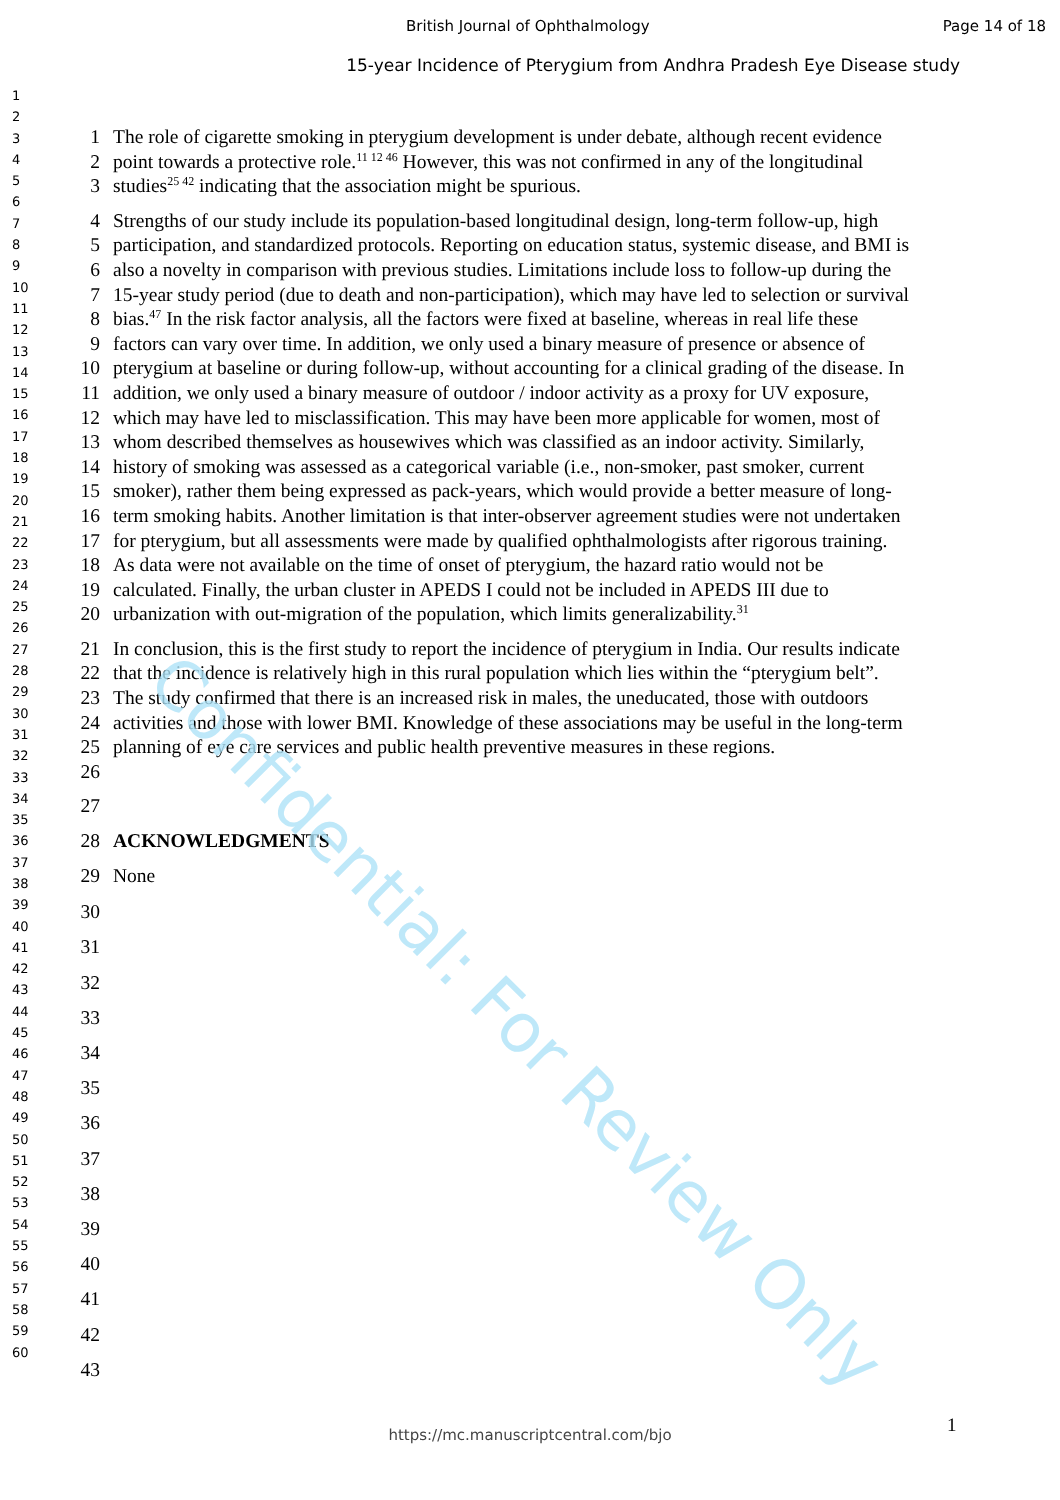Confidential: For Review Only
British Journal of Ophthalmology Page 14 of 18
15-year Incidence of Pterygium from Andhra Pradesh Eye Disease study
1
2
3
4
5
6
7
8
9
10
11
12
13
14
15
16
17
18
19
20
21
22
23
24
25
26
27
28
29
30
31
32
33
34
35
36
37
38
39
40
41
42
43
44
45
46
47
48
49
50
51
52
53
54
55
56
57
58
59
60
1
2
3 The role of cigarette smoking in pterygium development is under debate, although recent evidence point towards a protective role.<sup>11 12 46</sup> However, this was not confirmed in any of the longitudinal studies<sup>25 42</sup> indicating that the association might be spurious.
4
5
6
7
8
9
10
11
12
13
14
15
16
17
18
19
20 Strengths of our study include its population-based longitudinal design, long-term follow-up, high participation, and standardized protocols. Reporting on education status, systemic disease, and BMI is also a novelty in comparison with previous studies. Limitations include loss to follow-up during the 15-year study period (due to death and non-participation), which may have led to selection or survival bias.<sup>47</sup> In the risk factor analysis, all the factors were fixed at baseline, whereas in real life these factors can vary over time. In addition, we only used a binary measure of presence or absence of pterygium at baseline or during follow-up, without accounting for a clinical grading of the disease. In addition, we only used a binary measure of outdoor / indoor activity as a proxy for UV exposure, which may have led to misclassification. This may have been more applicable for women, most of whom described themselves as housewives which was classified as an indoor activity. Similarly, history of smoking was assessed as a categorical variable (i.e., non-smoker, past smoker, current smoker), rather them being expressed as pack-years, which would provide a better measure of long-term smoking habits. Another limitation is that inter-observer agreement studies were not undertaken for pterygium, but all assessments were made by qualified ophthalmologists after rigorous training. As data were not available on the time of onset of pterygium, the hazard ratio would not be calculated. Finally, the urban cluster in APEDS I could not be included in APEDS III due to urbanization with out-migration of the population, which limits generalizability.<sup>31</sup>
21
22
23
24
25
26 In conclusion, this is the first study to report the incidence of pterygium in India. Our results indicate that the incidence is relatively high in this rural population which lies within the “pterygium belt”. The study confirmed that there is an increased risk in males, the uneducated, those with outdoors activities and those with lower BMI. Knowledge of these associations may be useful in the long-term planning of eye care services and public health preventive measures in these regions.
27
28 ACKNOWLEDGMENTS
29 None
30
31
32
33
34
35
36
37
38
39
40
41
42
43
1
https://mc.manuscriptcentral.com/bjo